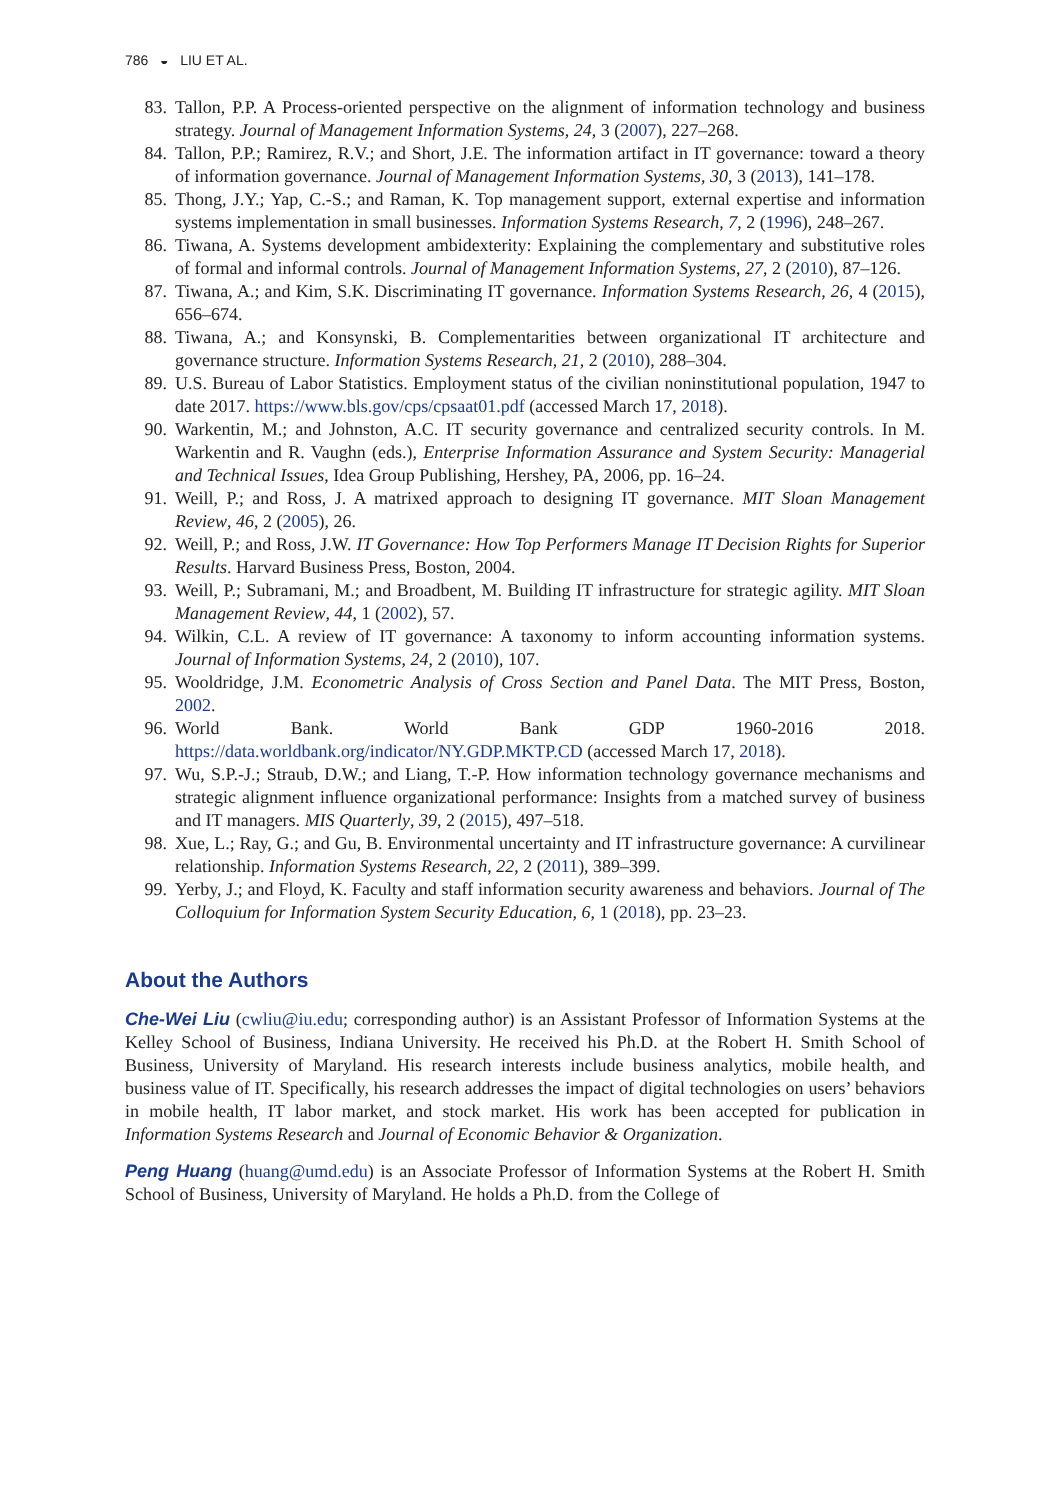786 ◒ LIU ET AL.
83. Tallon, P.P. A Process-oriented perspective on the alignment of information technology and business strategy. Journal of Management Information Systems, 24, 3 (2007), 227–268.
84. Tallon, P.P.; Ramirez, R.V.; and Short, J.E. The information artifact in IT governance: toward a theory of information governance. Journal of Management Information Systems, 30, 3 (2013), 141–178.
85. Thong, J.Y.; Yap, C.-S.; and Raman, K. Top management support, external expertise and information systems implementation in small businesses. Information Systems Research, 7, 2 (1996), 248–267.
86. Tiwana, A. Systems development ambidexterity: Explaining the complementary and substitutive roles of formal and informal controls. Journal of Management Information Systems, 27, 2 (2010), 87–126.
87. Tiwana, A.; and Kim, S.K. Discriminating IT governance. Information Systems Research, 26, 4 (2015), 656–674.
88. Tiwana, A.; and Konsynski, B. Complementarities between organizational IT architecture and governance structure. Information Systems Research, 21, 2 (2010), 288–304.
89. U.S. Bureau of Labor Statistics. Employment status of the civilian noninstitutional population, 1947 to date 2017. https://www.bls.gov/cps/cpsaat01.pdf (accessed March 17, 2018).
90. Warkentin, M.; and Johnston, A.C. IT security governance and centralized security controls. In M. Warkentin and R. Vaughn (eds.), Enterprise Information Assurance and System Security: Managerial and Technical Issues, Idea Group Publishing, Hershey, PA, 2006, pp. 16–24.
91. Weill, P.; and Ross, J. A matrixed approach to designing IT governance. MIT Sloan Management Review, 46, 2 (2005), 26.
92. Weill, P.; and Ross, J.W. IT Governance: How Top Performers Manage IT Decision Rights for Superior Results. Harvard Business Press, Boston, 2004.
93. Weill, P.; Subramani, M.; and Broadbent, M. Building IT infrastructure for strategic agility. MIT Sloan Management Review, 44, 1 (2002), 57.
94. Wilkin, C.L. A review of IT governance: A taxonomy to inform accounting information systems. Journal of Information Systems, 24, 2 (2010), 107.
95. Wooldridge, J.M. Econometric Analysis of Cross Section and Panel Data. The MIT Press, Boston, 2002.
96. World Bank. World Bank GDP 1960-2016 2018. https://data.worldbank.org/indicator/NY.GDP.MKTP.CD (accessed March 17, 2018).
97. Wu, S.P.-J.; Straub, D.W.; and Liang, T.-P. How information technology governance mechanisms and strategic alignment influence organizational performance: Insights from a matched survey of business and IT managers. MIS Quarterly, 39, 2 (2015), 497–518.
98. Xue, L.; Ray, G.; and Gu, B. Environmental uncertainty and IT infrastructure governance: A curvilinear relationship. Information Systems Research, 22, 2 (2011), 389–399.
99. Yerby, J.; and Floyd, K. Faculty and staff information security awareness and behaviors. Journal of The Colloquium for Information System Security Education, 6, 1 (2018), pp. 23–23.
About the Authors
Che-Wei Liu (cwliu@iu.edu; corresponding author) is an Assistant Professor of Information Systems at the Kelley School of Business, Indiana University. He received his Ph.D. at the Robert H. Smith School of Business, University of Maryland. His research interests include business analytics, mobile health, and business value of IT. Specifically, his research addresses the impact of digital technologies on users’ behaviors in mobile health, IT labor market, and stock market. His work has been accepted for publication in Information Systems Research and Journal of Economic Behavior & Organization.
Peng Huang (huang@umd.edu) is an Associate Professor of Information Systems at the Robert H. Smith School of Business, University of Maryland. He holds a Ph.D. from the College of